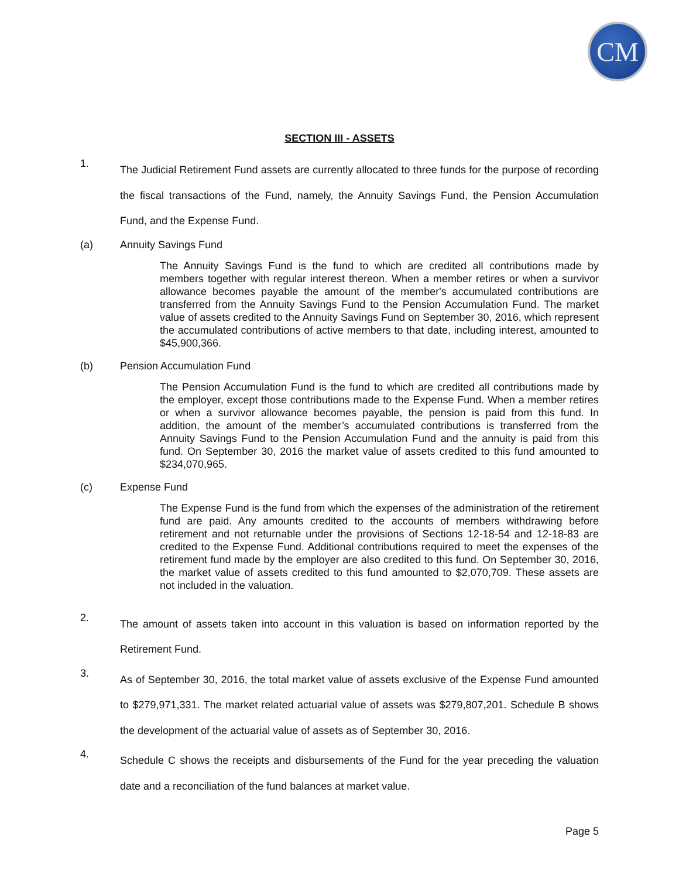CM
SECTION III - ASSETS
1.
The Judicial Retirement Fund assets are currently allocated to three funds for the purpose of recording the fiscal transactions of the Fund, namely, the Annuity Savings Fund, the Pension Accumulation Fund, and the Expense Fund.
(a) Annuity Savings Fund
The Annuity Savings Fund is the fund to which are credited all contributions made by members together with regular interest thereon. When a member retires or when a survivor allowance becomes payable the amount of the member's accumulated contributions are transferred from the Annuity Savings Fund to the Pension Accumulation Fund. The market value of assets credited to the Annuity Savings Fund on September 30, 2016, which represent the accumulated contributions of active members to that date, including interest, amounted to $45,900,366.
(b) Pension Accumulation Fund
The Pension Accumulation Fund is the fund to which are credited all contributions made by the employer, except those contributions made to the Expense Fund. When a member retires or when a survivor allowance becomes payable, the pension is paid from this fund. In addition, the amount of the member’s accumulated contributions is transferred from the Annuity Savings Fund to the Pension Accumulation Fund and the annuity is paid from this fund. On September 30, 2016 the market value of assets credited to this fund amounted to $234,070,965.
(c) Expense Fund
The Expense Fund is the fund from which the expenses of the administration of the retirement fund are paid. Any amounts credited to the accounts of members withdrawing before retirement and not returnable under the provisions of Sections 12-18-54 and 12-18-83 are credited to the Expense Fund. Additional contributions required to meet the expenses of the retirement fund made by the employer are also credited to this fund. On September 30, 2016, the market value of assets credited to this fund amounted to $2,070,709. These assets are not included in the valuation.
2.
The amount of assets taken into account in this valuation is based on information reported by the Retirement Fund.
3.
As of September 30, 2016, the total market value of assets exclusive of the Expense Fund amounted to $279,971,331. The market related actuarial value of assets was $279,807,201. Schedule B shows the development of the actuarial value of assets as of September 30, 2016.
4.
Schedule C shows the receipts and disbursements of the Fund for the year preceding the valuation date and a reconciliation of the fund balances at market value.
Page 5